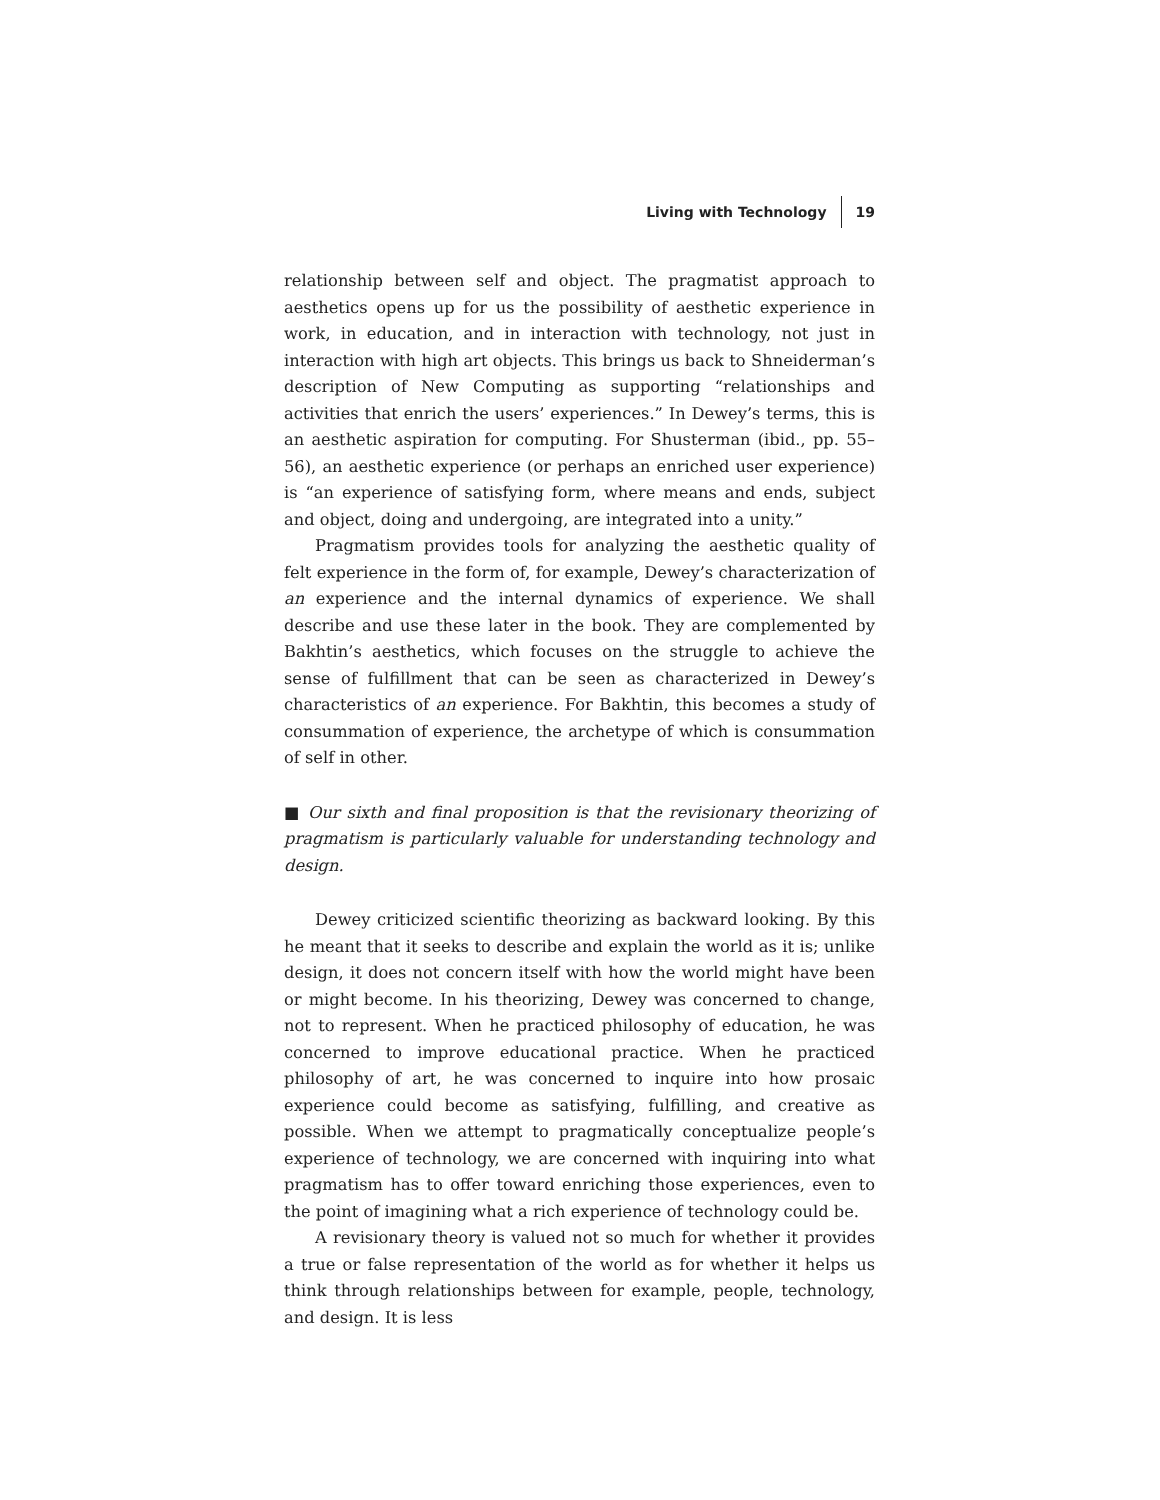Living with Technology 19
relationship between self and object. The pragmatist approach to aesthetics opens up for us the possibility of aesthetic experience in work, in education, and in interaction with technology, not just in interaction with high art objects. This brings us back to Shneiderman’s description of New Computing as supporting “relationships and activities that enrich the users’ experiences.” In Dewey’s terms, this is an aesthetic aspiration for computing. For Shusterman (ibid., pp. 55–56), an aesthetic experience (or perhaps an enriched user experience) is “an experience of satisfying form, where means and ends, subject and object, doing and undergoing, are integrated into a unity.”
Pragmatism provides tools for analyzing the aesthetic quality of felt experience in the form of, for example, Dewey’s characterization of an experience and the internal dynamics of experience. We shall describe and use these later in the book. They are complemented by Bakhtin’s aesthetics, which focuses on the struggle to achieve the sense of fulfillment that can be seen as characterized in Dewey’s characteristics of an experience. For Bakhtin, this becomes a study of consummation of experience, the archetype of which is consummation of self in other.
■ Our sixth and final proposition is that the revisionary theorizing of pragmatism is particularly valuable for understanding technology and design.
Dewey criticized scientific theorizing as backward looking. By this he meant that it seeks to describe and explain the world as it is; unlike design, it does not concern itself with how the world might have been or might become. In his theorizing, Dewey was concerned to change, not to represent. When he practiced philosophy of education, he was concerned to improve educational practice. When he practiced philosophy of art, he was concerned to inquire into how prosaic experience could become as satisfying, fulfilling, and creative as possible. When we attempt to pragmatically conceptualize people’s experience of technology, we are concerned with inquiring into what pragmatism has to offer toward enriching those experiences, even to the point of imagining what a rich experience of technology could be.
A revisionary theory is valued not so much for whether it provides a true or false representation of the world as for whether it helps us think through relationships between for example, people, technology, and design. It is less